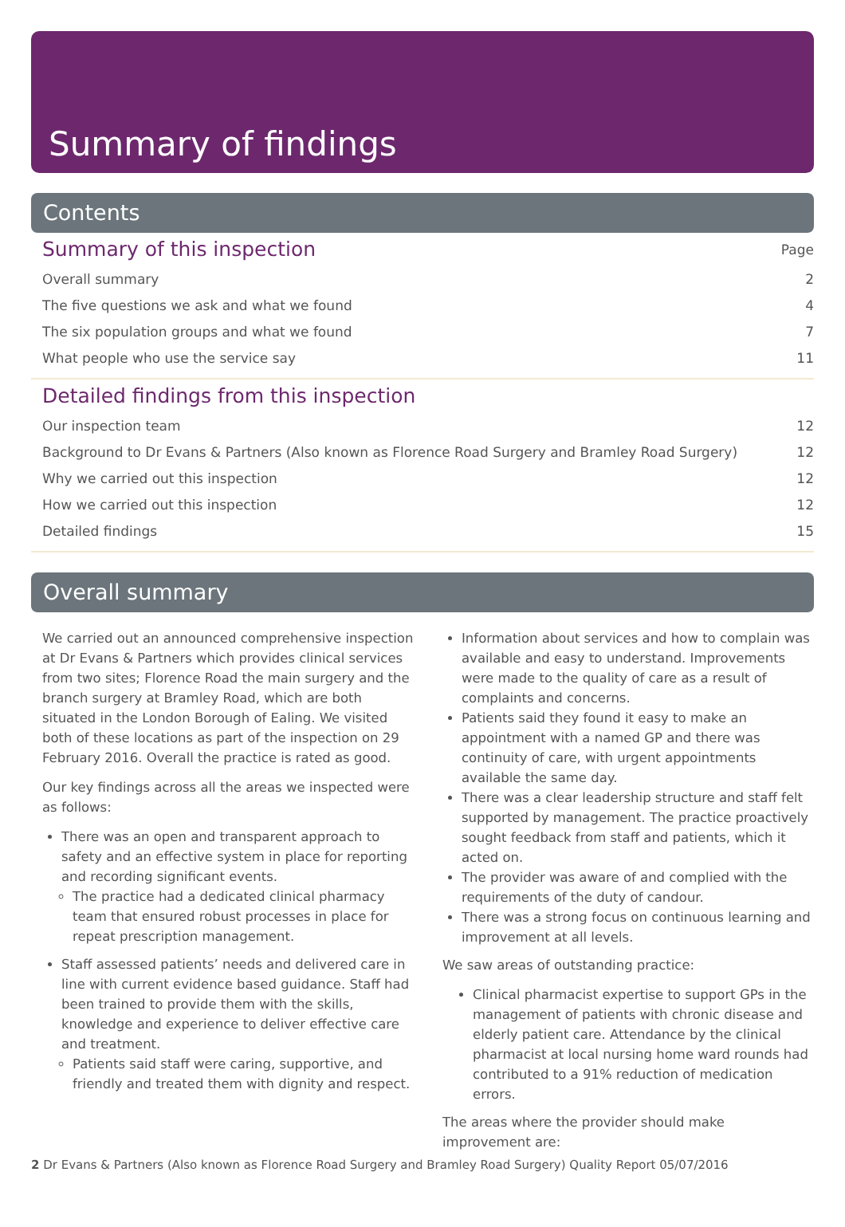Summary of findings
Contents
| Summary of this inspection | Page |
| --- | --- |
| Overall summary | 2 |
| The five questions we ask and what we found | 4 |
| The six population groups and what we found | 7 |
| What people who use the service say | 11 |
| Detailed findings from this inspection | |
| Our inspection team | 12 |
| Background to Dr Evans & Partners (Also known as Florence Road Surgery and Bramley Road Surgery) | 12 |
| Why we carried out this inspection | 12 |
| How we carried out this inspection | 12 |
| Detailed findings | 15 |
Overall summary
We carried out an announced comprehensive inspection at Dr Evans & Partners which provides clinical services from two sites; Florence Road the main surgery and the branch surgery at Bramley Road, which are both situated in the London Borough of Ealing. We visited both of these locations as part of the inspection on 29 February 2016. Overall the practice is rated as good.
Our key findings across all the areas we inspected were as follows:
There was an open and transparent approach to safety and an effective system in place for reporting and recording significant events.
The practice had a dedicated clinical pharmacy team that ensured robust processes in place for repeat prescription management.
Staff assessed patients’ needs and delivered care in line with current evidence based guidance. Staff had been trained to provide them with the skills, knowledge and experience to deliver effective care and treatment.
Patients said staff were caring, supportive, and friendly and treated them with dignity and respect.
Information about services and how to complain was available and easy to understand. Improvements were made to the quality of care as a result of complaints and concerns.
Patients said they found it easy to make an appointment with a named GP and there was continuity of care, with urgent appointments available the same day.
There was a clear leadership structure and staff felt supported by management. The practice proactively sought feedback from staff and patients, which it acted on.
The provider was aware of and complied with the requirements of the duty of candour.
There was a strong focus on continuous learning and improvement at all levels.
We saw areas of outstanding practice:
Clinical pharmacist expertise to support GPs in the management of patients with chronic disease and elderly patient care. Attendance by the clinical pharmacist at local nursing home ward rounds had contributed to a 91% reduction of medication errors.
The areas where the provider should make improvement are:
2 Dr Evans & Partners (Also known as Florence Road Surgery and Bramley Road Surgery) Quality Report 05/07/2016